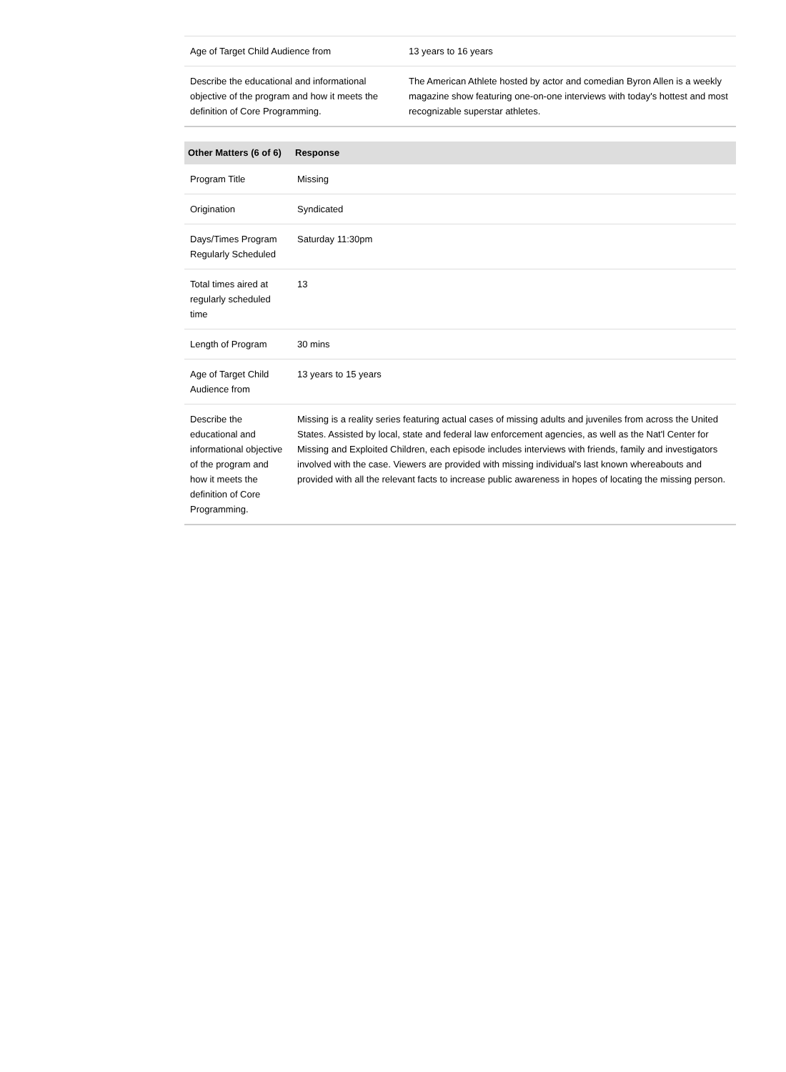| Age of Target Child Audience from | 13 years to 16 years |
| Describe the educational and informational objective of the program and how it meets the definition of Core Programming. | The American Athlete hosted by actor and comedian Byron Allen is a weekly magazine show featuring one-on-one interviews with today's hottest and most recognizable superstar athletes. |
| Other Matters (6 of 6) | Response |
| --- | --- |
| Program Title | Missing |
| Origination | Syndicated |
| Days/Times Program Regularly Scheduled | Saturday 11:30pm |
| Total times aired at regularly scheduled time | 13 |
| Length of Program | 30 mins |
| Age of Target Child Audience from | 13 years to 15 years |
| Describe the educational and informational objective of the program and how it meets the definition of Core Programming. | Missing is a reality series featuring actual cases of missing adults and juveniles from across the United States. Assisted by local, state and federal law enforcement agencies, as well as the Nat'l Center for Missing and Exploited Children, each episode includes interviews with friends, family and investigators involved with the case. Viewers are provided with missing individual's last known whereabouts and provided with all the relevant facts to increase public awareness in hopes of locating the missing person. |